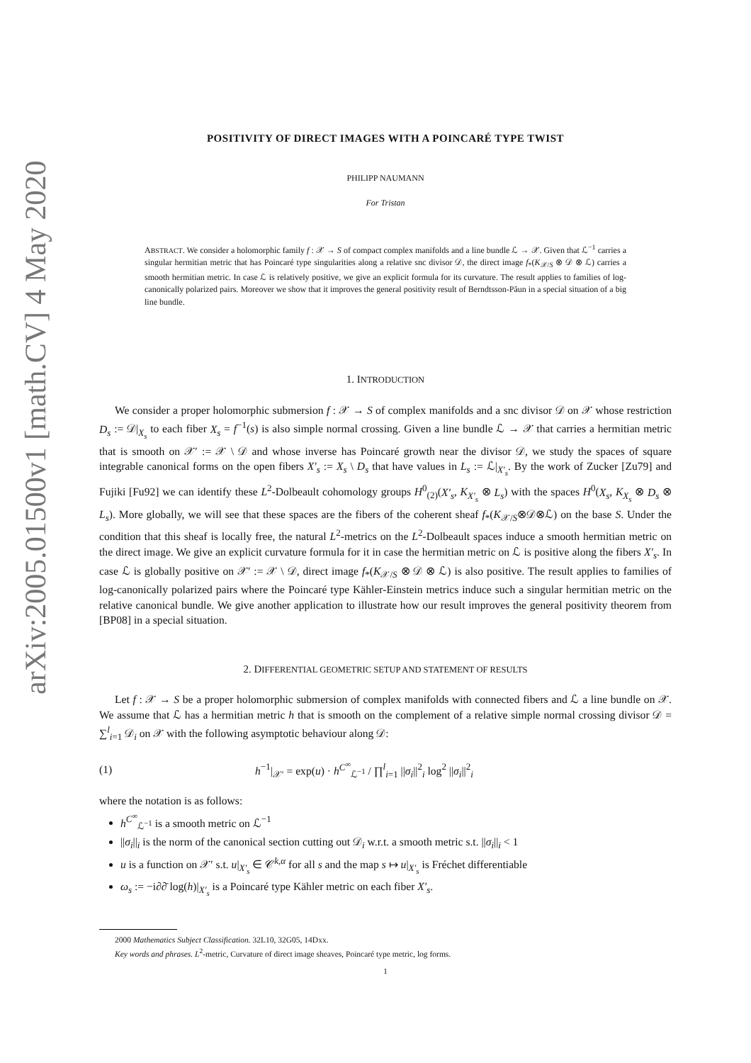arXiv:2005.01500v1 [math.CV] 4 May 2020
POSITIVITY OF DIRECT IMAGES WITH A POINCARÉ TYPE TWIST
PHILIPP NAUMANN
For Tristan
ABSTRACT. We consider a holomorphic family f : 𝒳 → S of compact complex manifolds and a line bundle ℒ → 𝒳. Given that ℒ<sup>−1</sup> carries a singular hermitian metric that has Poincaré type singularities along a relative snc divisor 𝒟, the direct image f<sub>*</sub>(K<sub>𝒳/S</sub> ⊗ 𝒟 ⊗ ℒ) carries a smooth hermitian metric. In case ℒ is relatively positive, we give an explicit formula for its curvature. The result applies to families of log-canonically polarized pairs. Moreover we show that it improves the general positivity result of Berndtsson-Păun in a special situation of a big line bundle.
1. INTRODUCTION
We consider a proper holomorphic submersion f : 𝒳 → S of complex manifolds and a snc divisor 𝒟 on 𝒳 whose restriction D<sub>s</sub> := 𝒟|<sub>X<sub>s</sub></sub> to each fiber X<sub>s</sub> = f<sup>−1</sup>(s) is also simple normal crossing. Given a line bundle ℒ → 𝒳 that carries a hermitian metric that is smooth on 𝒳′ := 𝒳 \ 𝒟 and whose inverse has Poincaré growth near the divisor 𝒟, we study the spaces of square integrable canonical forms on the open fibers X′<sub>s</sub> := X<sub>s</sub> \ D<sub>s</sub> that have values in L<sub>s</sub> := ℒ|<sub>X′<sub>s</sub></sub>. By the work of Zucker [Zu79] and Fujiki [Fu92] we can identify these L<sup>2</sup>-Dolbeault cohomology groups H<sup>0</sup><sub>(2)</sub>(X′<sub>s</sub>, K<sub>X′<sub>s</sub></sub> ⊗ L<sub>s</sub>) with the spaces H<sup>0</sup>(X<sub>s</sub>, K<sub>X<sub>s</sub></sub> ⊗ D<sub>s</sub> ⊗ L<sub>s</sub>). More globally, we will see that these spaces are the fibers of the coherent sheaf f<sub>*</sub>(K<sub>𝒳/S</sub>⊗𝒟⊗ℒ) on the base S. Under the condition that this sheaf is locally free, the natural L<sup>2</sup>-metrics on the L<sup>2</sup>-Dolbeault spaces induce a smooth hermitian metric on the direct image. We give an explicit curvature formula for it in case the hermitian metric on ℒ is positive along the fibers X′<sub>s</sub>. In case ℒ is globally positive on 𝒳′ := 𝒳 \ 𝒟, direct image f<sub>*</sub>(K<sub>𝒳/S</sub> ⊗ 𝒟 ⊗ ℒ) is also positive. The result applies to families of log-canonically polarized pairs where the Poincaré type Kähler-Einstein metrics induce such a singular hermitian metric on the relative canonical bundle. We give another application to illustrate how our result improves the general positivity theorem from [BP08] in a special situation.
2. DIFFERENTIAL GEOMETRIC SETUP AND STATEMENT OF RESULTS
Let f : 𝒳 → S be a proper holomorphic submersion of complex manifolds with connected fibers and ℒ a line bundle on 𝒳. We assume that ℒ has a hermitian metric h that is smooth on the complement of a relative simple normal crossing divisor 𝒟 = ∑<sup>l</sup><sub>i=1</sub> 𝒟<sub>i</sub> on 𝒳 with the following asymptotic behaviour along 𝒟:
(1) h<sup>−1</sup>|<sub>𝒳′</sub> = exp(u) · h<sup>C<sup>∞</sup></sup><sub>ℒ<sup>−1</sup></sub> / ∏<sup>l</sup><sub>i=1</sub> ||σ<sub>i</sub>||<sup>2</sup><sub>i</sub> log<sup>2</sup> ||σ<sub>i</sub>||<sup>2</sup><sub>i</sub>
where the notation is as follows:
h<sup>C<sup>∞</sup></sup><sub>ℒ<sup>−1</sup></sub> is a smooth metric on ℒ<sup>−1</sup>
||σ<sub>i</sub>||<sub>i</sub> is the norm of the canonical section cutting out 𝒟<sub>i</sub> w.r.t. a smooth metric s.t. ||σ<sub>i</sub>||<sub>i</sub> < 1
u is a function on 𝒳′ s.t. u|<sub>X′<sub>s</sub></sub> ∈ 𝒞<sup>k,α</sup> for all s and the map s ↦ u|<sub>X′<sub>s</sub></sub> is Fréchet differentiable
ω<sub>s</sub> := −i∂∂̄ log(h)|<sub>X′<sub>s</sub></sub> is a Poincaré type Kähler metric on each fiber X′<sub>s</sub>.
2000 Mathematics Subject Classification. 32L10, 32G05, 14Dxx.
Key words and phrases. L<sup>2</sup>-metric, Curvature of direct image sheaves, Poincaré type metric, log forms.
1